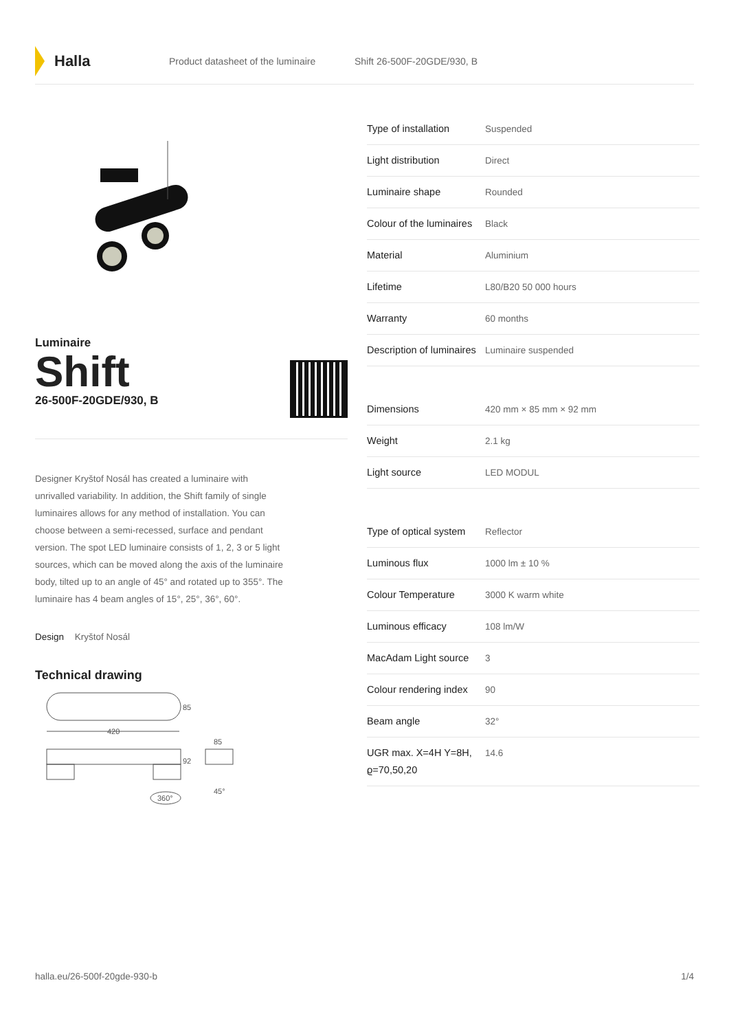Halla
Product datasheet of the luminaire Shift 26-500F-20GDE/930, B
Luminaire
Shift
26-500F-20GDE/930, B
Designer Kryštof Nosál has created a luminaire with unrivalled variability. In addition, the Shift family of single luminaires allows for any method of installation. You can choose between a semi-recessed, surface and pendant version. The spot LED luminaire consists of 1, 2, 3 or 5 light sources, which can be moved along the axis of the luminaire body, tilted up to an angle of 45° and rotated up to 355°. The luminaire has 4 beam angles of 15°, 25°, 36°, 60°.
Design Kryštof Nosál
Technical drawing
85
420
92
85
360°
45°
| Type of installation | Suspended |
| Light distribution | Direct |
| Luminaire shape | Rounded |
| Colour of the luminaires | Black |
| Material | Aluminium |
| Lifetime | L80/B20 50 000 hours |
| Warranty | 60 months |
| Description of luminaires | Luminaire suspended |
| Dimensions | 420 mm × 85 mm × 92 mm |
| Weight | 2.1 kg |
| Light source | LED MODUL |
| Type of optical system | Reflector |
| Luminous flux | 1000 lm ± 10 % |
| Colour Temperature | 3000 K warm white |
| Luminous efficacy | 108 lm/W |
| MacAdam Light source | 3 |
| Colour rendering index | 90 |
| Beam angle | 32° |
| UGR max. X=4H Y=8H, ϱ=70,50,20 | 14.6 |
halla.eu/26-500f-20gde-930-b 1/4